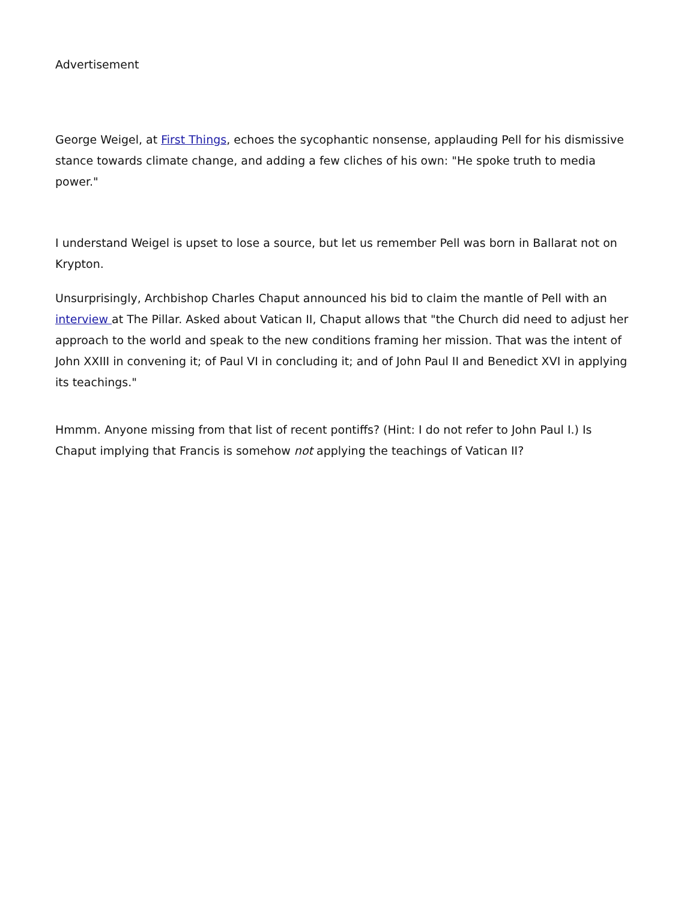Advertisement
George Weigel, at First Things, echoes the sycophantic nonsense, applauding Pell for his dismissive stance towards climate change, and adding a few cliches of his own: "He spoke truth to media power."
I understand Weigel is upset to lose a source, but let us remember Pell was born in Ballarat not on Krypton.
Unsurprisingly, Archbishop Charles Chaput announced his bid to claim the mantle of Pell with an interview at The Pillar. Asked about Vatican II, Chaput allows that "the Church did need to adjust her approach to the world and speak to the new conditions framing her mission. That was the intent of John XXIII in convening it; of Paul VI in concluding it; and of John Paul II and Benedict XVI in applying its teachings."
Hmmm. Anyone missing from that list of recent pontiffs? (Hint: I do not refer to John Paul I.) Is Chaput implying that Francis is somehow not applying the teachings of Vatican II?